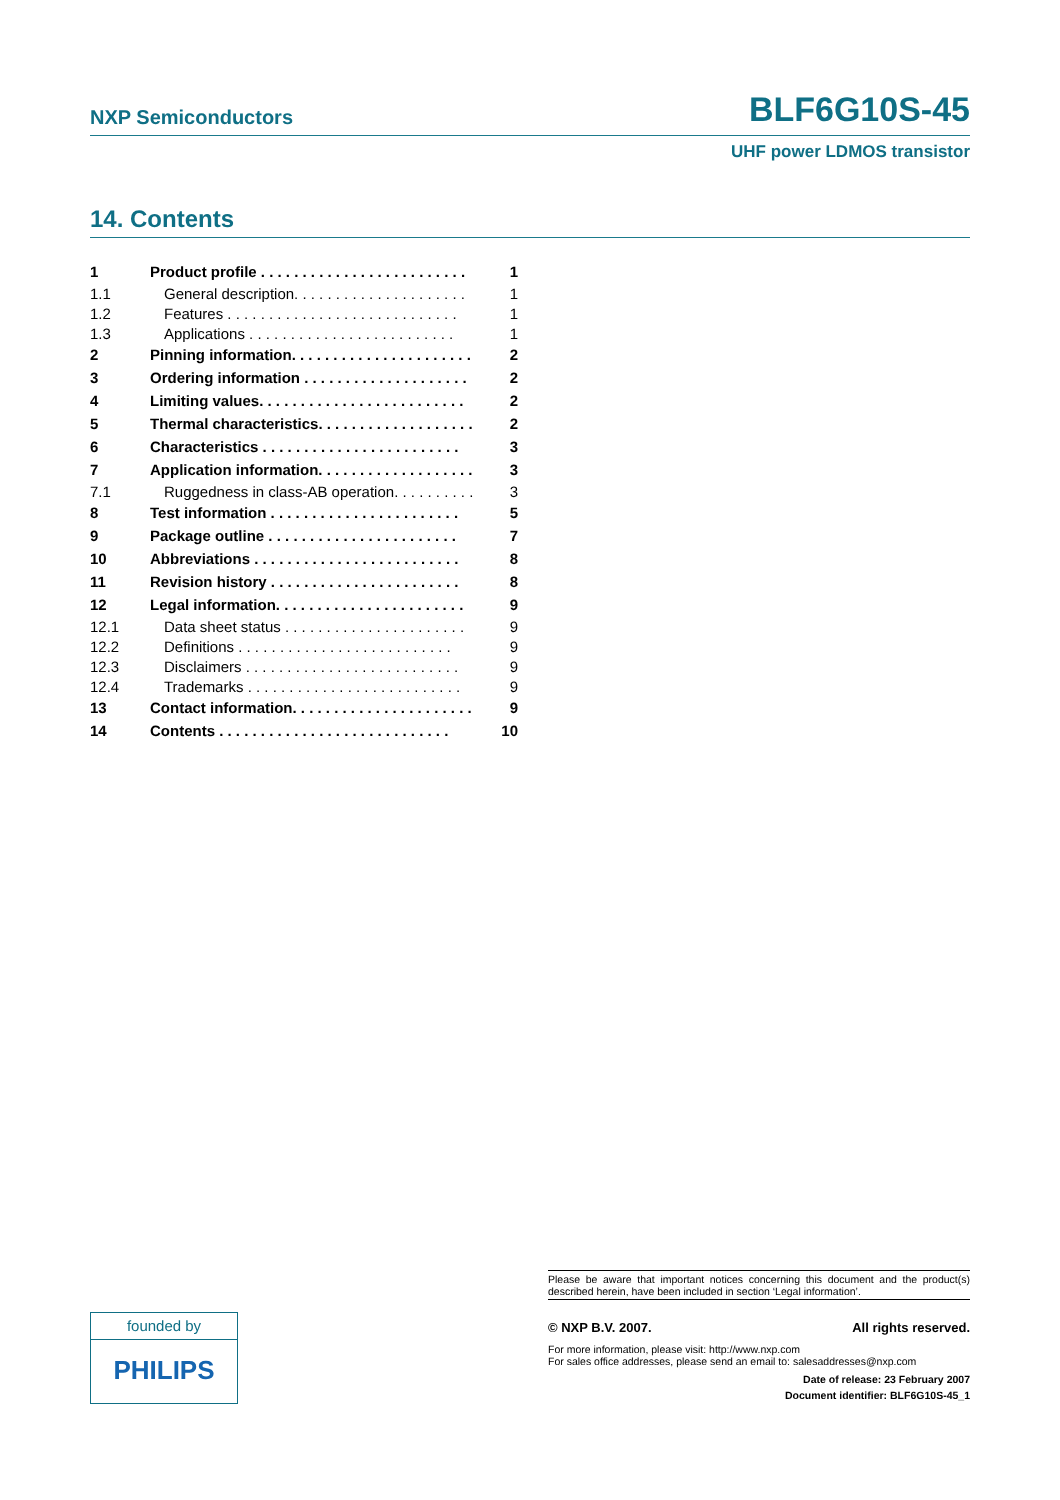NXP Semiconductors BLF6G10S-45
UHF power LDMOS transistor
14. Contents
| 1 | Product profile . . . . . . . . . . . . . . . . . . . . . . . . . | 1 |
| 1.1 | General description. . . . . . . . . . . . . . . . . . . . . | 1 |
| 1.2 | Features . . . . . . . . . . . . . . . . . . . . . . . . . . . . | 1 |
| 1.3 | Applications . . . . . . . . . . . . . . . . . . . . . . . . . | 1 |
| 2 | Pinning information. . . . . . . . . . . . . . . . . . . . . . | 2 |
| 3 | Ordering information . . . . . . . . . . . . . . . . . . . . | 2 |
| 4 | Limiting values. . . . . . . . . . . . . . . . . . . . . . . . . | 2 |
| 5 | Thermal characteristics. . . . . . . . . . . . . . . . . . . | 2 |
| 6 | Characteristics . . . . . . . . . . . . . . . . . . . . . . . . | 3 |
| 7 | Application information. . . . . . . . . . . . . . . . . . . | 3 |
| 7.1 | Ruggedness in class-AB operation. . . . . . . . . . | 3 |
| 8 | Test information . . . . . . . . . . . . . . . . . . . . . . . | 5 |
| 9 | Package outline . . . . . . . . . . . . . . . . . . . . . . . | 7 |
| 10 | Abbreviations . . . . . . . . . . . . . . . . . . . . . . . . . | 8 |
| 11 | Revision history . . . . . . . . . . . . . . . . . . . . . . . | 8 |
| 12 | Legal information. . . . . . . . . . . . . . . . . . . . . . . | 9 |
| 12.1 | Data sheet status . . . . . . . . . . . . . . . . . . . . . . | 9 |
| 12.2 | Definitions . . . . . . . . . . . . . . . . . . . . . . . . . . | 9 |
| 12.3 | Disclaimers . . . . . . . . . . . . . . . . . . . . . . . . . . | 9 |
| 12.4 | Trademarks . . . . . . . . . . . . . . . . . . . . . . . . . . | 9 |
| 13 | Contact information. . . . . . . . . . . . . . . . . . . . . . | 9 |
| 14 | Contents . . . . . . . . . . . . . . . . . . . . . . . . . . . . | 10 |
Please be aware that important notices concerning this document and the product(s) described herein, have been included in section ‘Legal information’.
© NXP B.V. 2007. All rights reserved.
For more information, please visit: http://www.nxp.com
For sales office addresses, please send an email to: salesaddresses@nxp.com
Date of release: 23 February 2007
Document identifier: BLF6G10S-45_1
founded by
PHILIPS